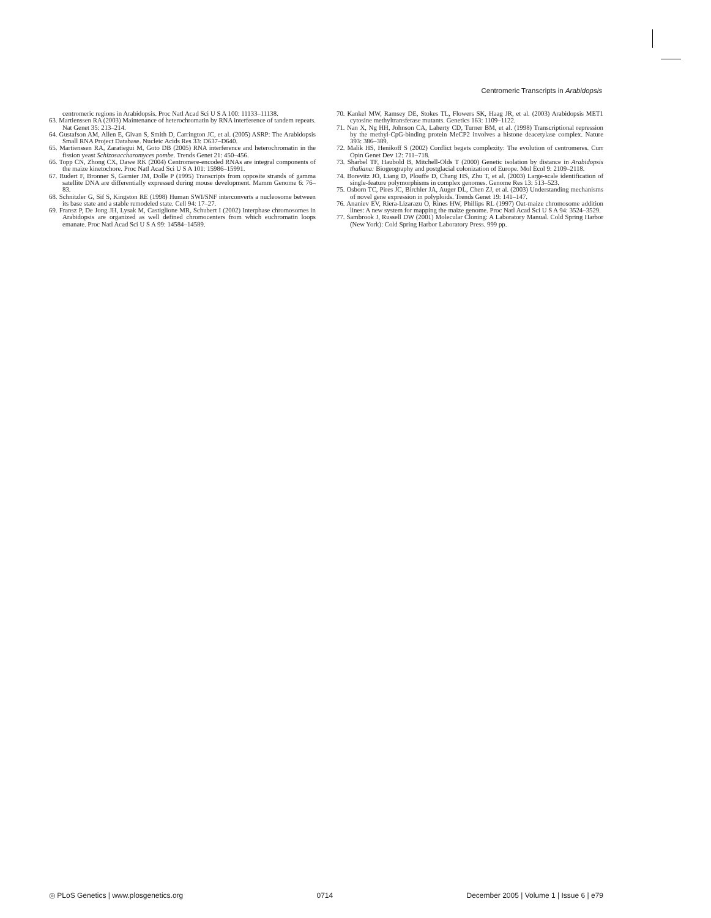Centromeric Transcripts in Arabidopsis
centromeric regions in Arabidopsis. Proc Natl Acad Sci U S A 100: 11133–11138.
63. Martienssen RA (2003) Maintenance of heterochromatin by RNA interference of tandem repeats. Nat Genet 35: 213–214.
64. Gustafson AM, Allen E, Givan S, Smith D, Carrington JC, et al. (2005) ASRP: The Arabidopsis Small RNA Project Database. Nucleic Acids Res 33: D637–D640.
65. Martienssen RA, Zaratiegui M, Goto DB (2005) RNA interference and heterochromatin in the fission yeast Schizosaccharomyces pombe. Trends Genet 21: 450–456.
66. Topp CN, Zhong CX, Dawe RK (2004) Centromere-encoded RNAs are integral components of the maize kinetochore. Proc Natl Acad Sci U S A 101: 15986–15991.
67. Rudert F, Bronner S, Garnier JM, Dolle P (1995) Transcripts from opposite strands of gamma satellite DNA are differentially expressed during mouse development. Mamm Genome 6: 76–83.
68. Schnitzler G, Sif S, Kingston RE (1998) Human SWI/SNF interconverts a nucleosome between its base state and a stable remodeled state. Cell 94: 17–27.
69. Fransz P, De Jong JH, Lysak M, Castiglione MR, Schubert I (2002) Interphase chromosomes in Arabidopsis are organized as well defined chromocenters from which euchromatin loops emanate. Proc Natl Acad Sci U S A 99: 14584–14589.
70. Kankel MW, Ramsey DE, Stokes TL, Flowers SK, Haag JR, et al. (2003) Arabidopsis MET1 cytosine methyltransferase mutants. Genetics 163: 1109–1122.
71. Nan X, Ng HH, Johnson CA, Laherty CD, Turner BM, et al. (1998) Transcriptional repression by the methyl-CpG-binding protein MeCP2 involves a histone deacetylase complex. Nature 393: 386–389.
72. Malik HS, Henikoff S (2002) Conflict begets complexity: The evolution of centromeres. Curr Opin Genet Dev 12: 711–718.
73. Sharbel TF, Haubold B, Mitchell-Olds T (2000) Genetic isolation by distance in Arabidopsis thaliana: Biogeography and postglacial colonization of Europe. Mol Ecol 9: 2109–2118.
74. Borevitz JO, Liang D, Plouffe D, Chang HS, Zhu T, et al. (2003) Large-scale identification of single-feature polymorphisms in complex genomes. Genome Res 13: 513–523.
75. Osborn TC, Pires JC, Birchler JA, Auger DL, Chen ZJ, et al. (2003) Understanding mechanisms of novel gene expression in polyploids. Trends Genet 19: 141–147.
76. Ananiev EV, Riera-Lizarazu O, Rines HW, Phillips RL (1997) Oat-maize chromosome addition lines: A new system for mapping the maize genome. Proc Natl Acad Sci U S A 94: 3524–3529.
77. Sambrook J, Russell DW (2001) Molecular Cloning: A Laboratory Manual. Cold Spring Harbor (New York): Cold Spring Harbor Laboratory Press. 999 pp.
◎ PLoS Genetics | www.plosgenetics.org 0714 December 2005 | Volume 1 | Issue 6 | e79